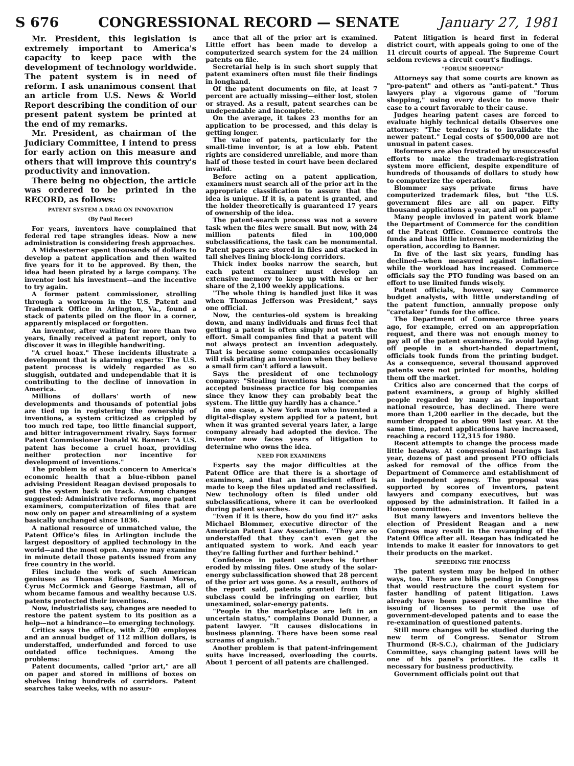S 676 CONGRESSIONAL RECORD — SENATE January 27, 1981
Mr. President, this legislation is extremely important to America's capacity to keep pace with the development of technology worldwide. The patent system is in need of reform. I ask unanimous consent that an article from U.S. News & World Report describing the condition of our present patent system be printed at the end of my remarks.
Mr. President, as chairman of the Judiciary Committee, I intend to press for early action on this measure and others that will improve this country's productivity and innovation.
There being no objection, the article was ordered to be printed in the RECORD, as follows:
PATENT SYSTEM A DRAG ON INNOVATION
(By Paul Recer)
For years, inventors have complained that federal red tape strangles ideas. Now a new administration is considering fresh approaches.
A Midwesterner spent thousands of dollars to develop a patent application and then waited five years for it to be approved. By then, the idea had been pirated by a large company. The inventor lost his investment—and the incentive to try again.
A former patent commissioner, strolling through a workroom in the U.S. Patent and Trademark Office in Arlington, Va., found a stack of patents piled on the floor in a corner, apparently misplaced or forgotten.
An inventor, after waiting for more than two years, finally received a patent report, only to discover it was in illegible handwriting.
"A cruel hoax." These incidents illustrate a development that is alarming experts: The U.S. patent process is widely regarded as so sluggish, outdated and undependable that it is contributing to the decline of innovation in America.
Millions of dollars' worth of new developments and thousands of potential jobs are tied up in registering the ownership of inventions, a system criticized as crippled by too much red tape, too little financial support, and bitter intragovernment rivalry. Says former Patent Commissioner Donald W. Banner: "A U.S. patent has become a cruel hoax, providing neither protection nor incentive for development of inventions."
The problem is of such concern to America's economic health that a blue-ribbon panel advising President Reagan devised proposals to get the system back on track. Among changes suggested: Administrative reforms, more patent examiners, computerization of files that are now only on paper and streamlining of a system basically unchanged since 1836.
A national resource of unmatched value, the Patent Office's files in Arlington include the largest depository of applied technology in the world—and the most open. Anyone may examine in minute detail those patents issued from any free country in the world.
Files include the work of such American geniuses as Thomas Edison, Samuel Morse, Cyrus McCormick and George Eastman, all of whom became famous and wealthy because U.S. patents protected their inventions.
Now, industrialists say, changes are needed to restore the patent system to its position as a help—not a hindrance—to emerging technology.
Critics says the office, with 2,700 employes and an annual budget of 112 million dollars, is understaffed, underfunded and forced to use outdated office techniques. Among the problems:
Patent documents, called "prior art," are all on paper and stored in millions of boxes on shelves lining hundreds of corridors. Patent searches take weeks, with no assur-
ance that all of the prior art is examined. Little effort has been made to develop a computerized search system for the 24 million patents on file.
Secretarial help is in such short supply that patent examiners often must file their findings in longhand.
Of the patent documents on file, at least 7 percent are actually missing—either lost, stolen or strayed. As a result, patent searches can be undependable and incomplete.
On the average, it takes 23 months for an application to be processed, and this delay is getting longer.
The value of patents, particularly for the small-time inventor, is at a low ebb. Patent rights are considered unreliable, and more than half of those tested in court have been declared invalid.
Before acting on a patent application, examiners must search all of the prior art in the appropriate classification to assure that the idea is unique. If it is, a patent is granted, and the holder theoretically is guaranteed 17 years of ownership of the idea.
The patent-search process was not a severe task when the files were small. But now, with 24 million patents filed in 100,000 subclassifications, the task can be monumental. Patent papers are stored in files and stacked in tall shelves lining block-long corridors.
Thick index books narrow the search, but each patent examiner must develop an extensive memory to keep up with his or her share of the 2,100 weekly applications.
"The whole thing is handled just like it was when Thomas Jefferson was President," says one official.
Now, the centuries-old system is breaking down, and many individuals and firms feel that getting a patent is often simply not worth the effort. Small companies find that a patent will not always protect an invention adequately. That is because some companies occasionally will risk pirating an invention when they believe a small firm can't afford a lawsuit.
Says the president of one technology company: "Stealing inventions has become an accepted business practice for big companies since they know they can probably beat the system. The little guy hardly has a chance."
In one case, a New York man who invented a digital-display system applied for a patent, but when it was granted several years later, a large company already had adopted the device. The inventor now faces years of litigation to determine who owns the idea.
NEED FOR EXAMINERS
Experts say the major difficulties at the Patent Office are that there is a shortage of examiners, and that an insufficient effort is made to keep the files updated and reclassified. New technology often is filed under old subclassifications, where it can be overlooked during patent searches.
"Even if it is there, how do you find it?" asks Michael Blommer, executive director of the American Patent Law Association. "They are so understaffed that they can't even get the antiquated system to work. And each year they're falling further and further behind."
Confidence in patent searches is further eroded by missing files. One study of the solar-energy subclassification showed that 28 percent of the prior art was gone. As a result, authors of the report said, patents granted from this subclass could be infringing on earlier, but unexamined, solar-energy patents.
"People in the marketplace are left in an uncertain status," complains Donald Dunner, a patent lawyer. "It causes dislocations in business planning. There have been some real screams of anguish."
Another problem is that patent-infringement suits have increased, overloading the courts. About 1 percent of all patents are challenged.
Patent litigation is heard first in federal district court, with appeals going to one of the 11 circuit courts of appeal. The Supreme Court seldom reviews a circuit court's findings.
"FORUM SHOPPING"
Attorneys say that some courts are known as "pro-patent" and others as "anti-patent." Thus lawyers play a vigorous game of "forum shopping," using every device to move their case to a court favorable to their cause.
Judges hearing patent cases are forced to evaluate highly technical details Observes one attorney: "The tendency is to invalidate the newer patent." Legal costs of $500,000 are not unusual in patent cases.
Reformers are also frustrated by unsuccessful efforts to make the trademark-registration system more efficient, despite expenditure of hundreds of thousands of dollars to study how to computerize the operation.
Blommer says private firms have computerized trademark files, but "the U.S. government files are all on paper. Fifty thousand applications a year, and all on paper."
Many people invloved in patent work blame the Department of Commerce for the condition of the Patent Office. Commerce controls the funds and has little interest in modernizing the operation, according to Banner.
In five of the last six years, funding has declined—when measured against inflation—while the workload has increased. Commerce officials say the PTO funding was based on an effort to use limited funds wisely.
Patent officials, however, say Commerce budget analysts, with little understanding of the patent function, annually propose only "caretaker" funds for the office.
The Department of Commerce three years ago, for example, erred on an appropriation request, and there was not enough money to pay all of the patent examiners. To avoid laying off people in a short-handed department, officials took funds from the printing budget. As a consequence, several thousand approved patents were not printed for months, holding them off the market.
Critics also are concerned that the corps of patent examiners, a group of highly skilled people regarded by many as an important national resource, has declined. There were more than 1,200 earlier in the decade, but the number dropped to abou 990 last year. At the same time, patent applications have increased, reaching a record 112,315 for 1980.
Recent attempts to change the process made little headway. At congressional hearings last year, dozens of past and present PTO officials asked for removal of the office from the Department of Commerce and establishment of an independent agency. The proposal was supported by scores of inventors, patent lawyers and company executives, but was opposed by the administration. It failed in a House committee.
But many lawyers and inventors believe the election of President Reagan and a new Congress may result in the revamping of the Patent Office after all. Reagan has indicated he intends to make it easier for innovators to get their products on the market.
SPEEDING THE PROCESS
The patent system may be helped in other ways, too. There are bills pending in Congress that would restructure the court system for faster handling of patent litigation. Laws already have been passed to streamline the issuing of licenses to permit the use of government-developed patents and to ease the re-examination of questioned patents.
Still more changes will be studied during the new term of Congress. Senator Strom Thurmond (R-S.C.), chairman of the Judiciary Committee, says changing patent laws will be one of his panel's priorities. He calls it necessary for business productivity.
Government officials point out that